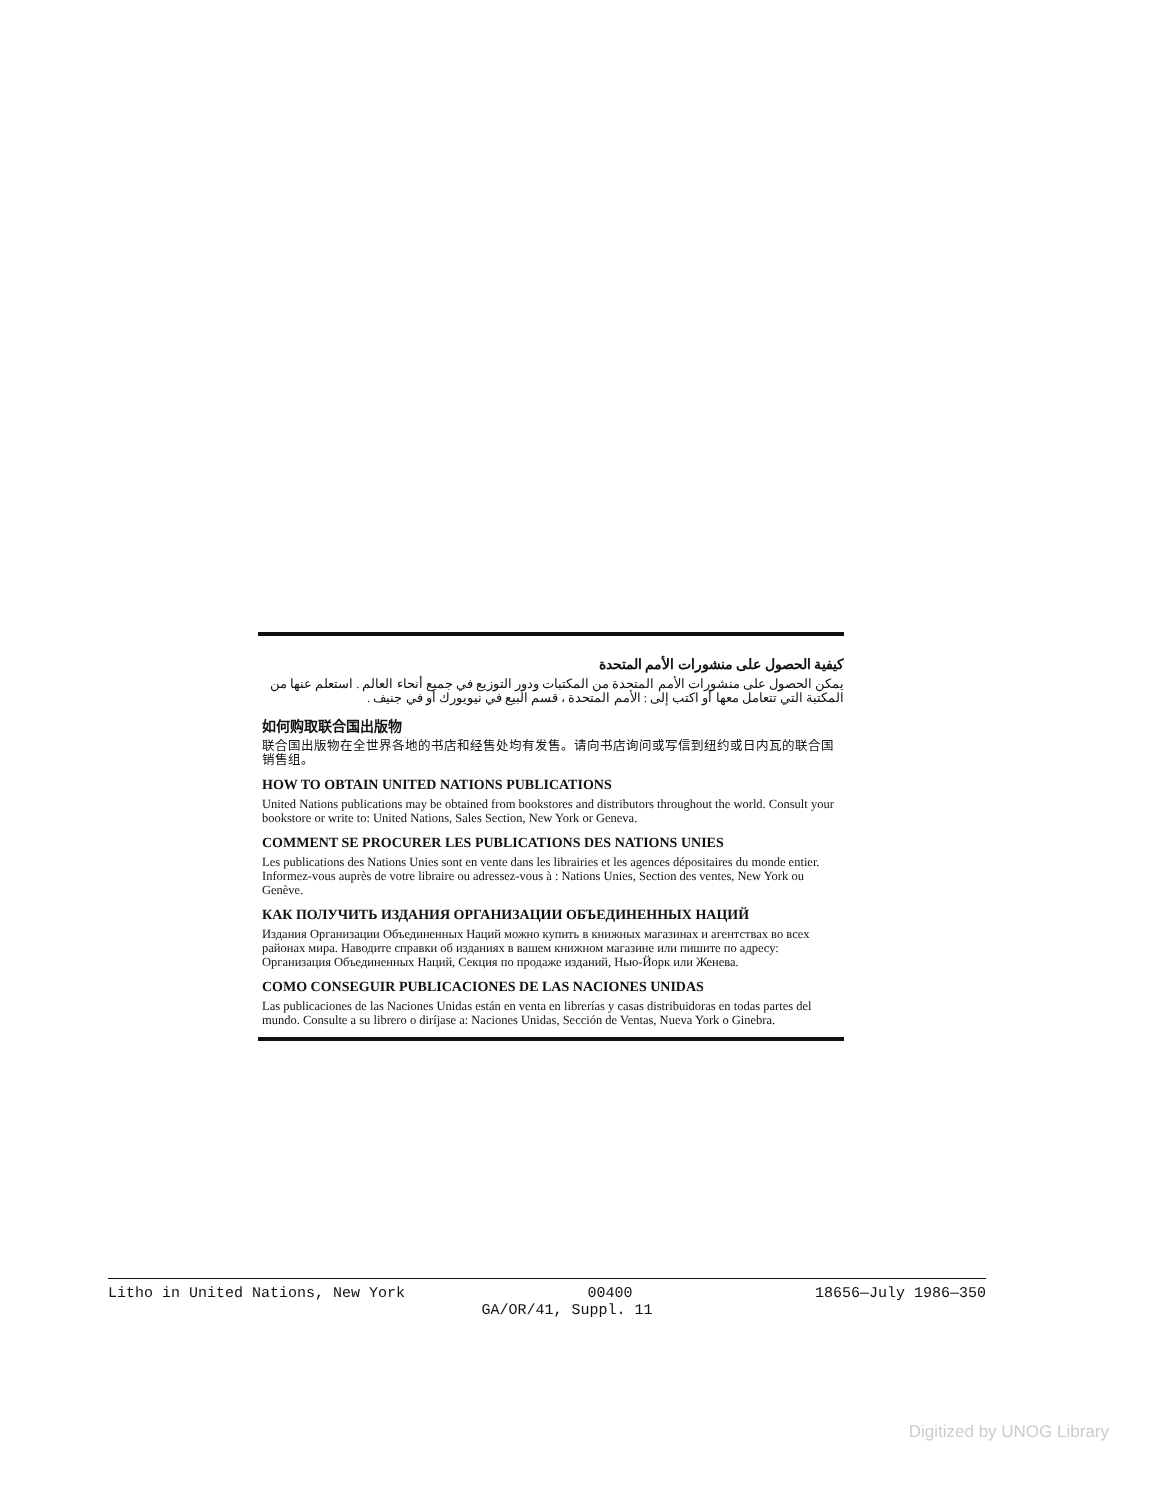كيفية الحصول على منشورات الأمم المتحدة
يمكن الحصول على منشورات الأمم المتحدة من المكتبات ودور التوزيع في جميع أنحاء العالم . استعلم عنها من المكتبة التي تتعامل معها أو اكتب إلى : الأمم المتحدة ، قسم البيع في نيويورك أو في جنيف .
如何购取联合国出版物
联合国出版物在全世界各地的书店和经售处均有发售。请向书店询问或写信到纽约或日内瓦的联合国销售组。
HOW TO OBTAIN UNITED NATIONS PUBLICATIONS
United Nations publications may be obtained from bookstores and distributors throughout the world. Consult your bookstore or write to: United Nations, Sales Section, New York or Geneva.
COMMENT SE PROCURER LES PUBLICATIONS DES NATIONS UNIES
Les publications des Nations Unies sont en vente dans les librairies et les agences dépositaires du monde entier. Informez-vous auprès de votre libraire ou adressez-vous à : Nations Unies, Section des ventes, New York ou Genève.
КАК ПОЛУЧИТЬ ИЗДАНИЯ ОРГАНИЗАЦИИ ОБЪЕДИНЕННЫХ НАЦИЙ
Издания Организации Объединенных Наций можно купить в книжных магазинах и агентствах во всех районах мира. Наводите справки об изданиях в вашем книжном магазине или пишите по адресу: Организация Объединенных Наций, Секция по продаже изданий, Нью-Йорк или Женева.
COMO CONSEGUIR PUBLICACIONES DE LAS NACIONES UNIDAS
Las publicaciones de las Naciones Unidas están en venta en librerías y casas distribuidoras en todas partes del mundo. Consulte a su librero o diríjase a: Naciones Unidas, Sección de Ventas, Nueva York o Ginebra.
Litho in United Nations, New York 00400 18656—July 1986—350
GA/OR/41, Suppl. 11
Digitized by UNOG Library